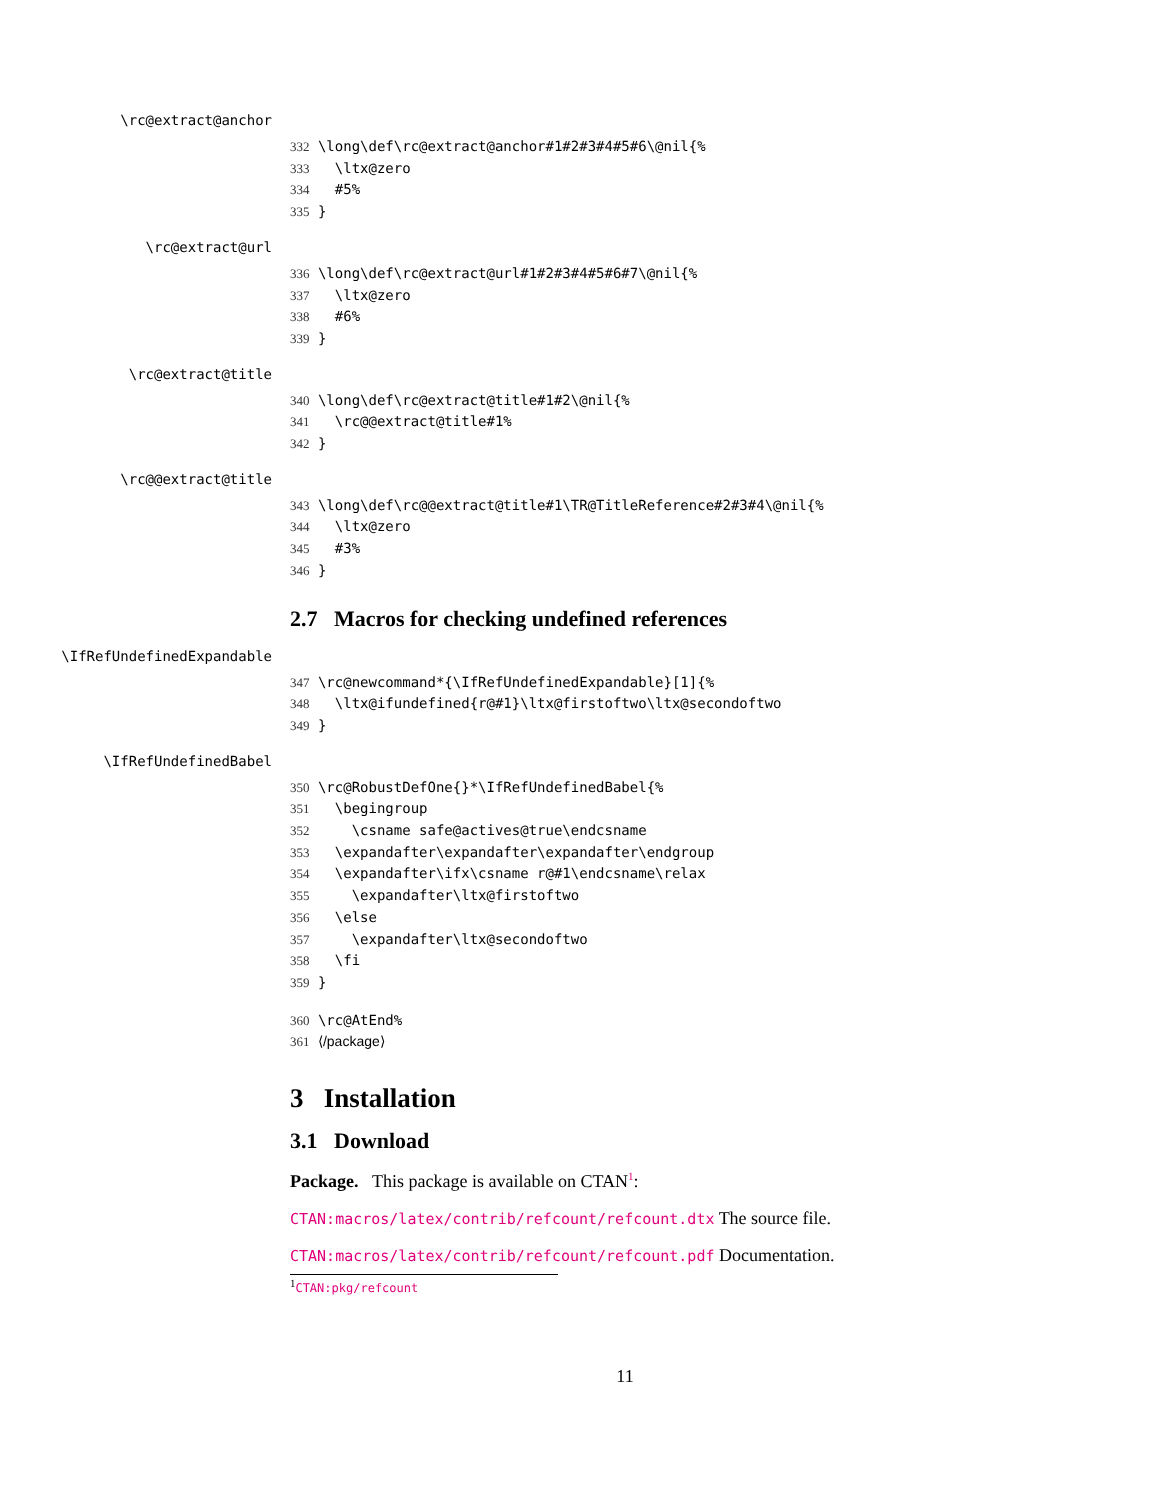\rc@extract@anchor
332 \long\def\rc@extract@anchor#1#2#3#4#5#6\@nil{% 333 \ltx@zero 334 #5% 335 }
\rc@extract@url
336 \long\def\rc@extract@url#1#2#3#4#5#6#7\@nil{% 337 \ltx@zero 338 #6% 339 }
\rc@extract@title
340 \long\def\rc@extract@title#1#2\@nil{% 341 \rc@@extract@title#1% 342 }
\rc@@extract@title
343 \long\def\rc@@extract@title#1\TR@TitleReference#2#3#4\@nil{% 344 \ltx@zero 345 #3% 346 }
2.7 Macros for checking undefined references
\IfRefUndefinedExpandable
347 \rc@newcommand*{\IfRefUndefinedExpandable}[1]{% 348 \ltx@ifundefined{r@#1}\ltx@firstoftwo\ltx@secondoftwo 349 }
\IfRefUndefinedBabel
350 \rc@RobustDefOne{}*\IfRefUndefinedBabel{% 351 \begingroup 352 \csname safe@actives@true\endcsname 353 \expandafter\expandafter\expandafter\endgroup 354 \expandafter\ifx\csname r@#1\endcsname\relax 355 \expandafter\ltx@firstoftwo 356 \else 357 \expandafter\ltx@secondoftwo 358 \fi 359 }
360 \rc@AtEnd% 361 ⟨/package⟩
3 Installation
3.1 Download
Package. This package is available on CTAN<sup>1</sup>:
CTAN:macros/latex/contrib/refcount/refcount.dtx The source file.
CTAN:macros/latex/contrib/refcount/refcount.pdf Documentation.
<sup>1</sup> CTAN:pkg/refcount
11